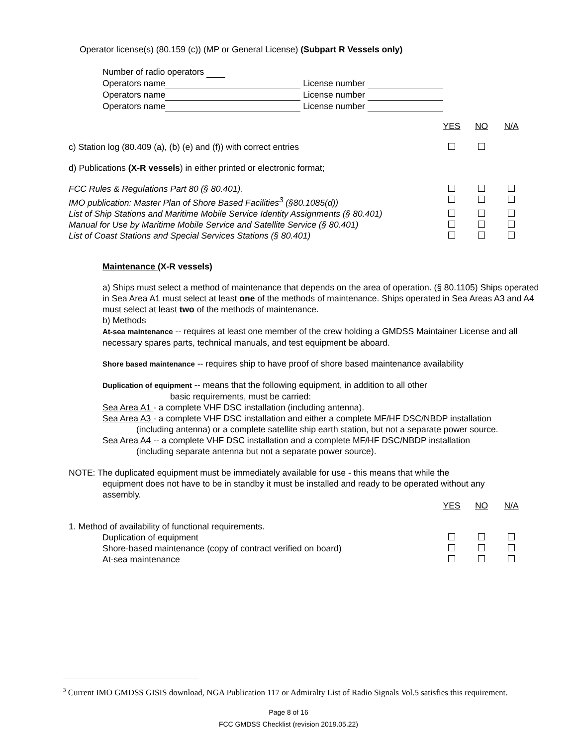Operator license(s) (80.159 (c)) (MP or General License) (Subpart R Vessels only)
Number of radio operators
Operators name License number
Operators name License number
Operators name License number
| | YES | NO | N/A |
| c) Station log (80.409 (a), (b) (e) and (f)) with correct entries | | | |
| d) Publications (X-R vessels ) in either printed or electronic format; | | | |
| FCC Rules & Regulations Part 80 (§ 80.401). | | | |
| IMO publication: Master Plan of Shore Based Facilities<sup>3</sup> (§80.1085(d)) | | | |
| List of Ship Stations and Maritime Mobile Service Identity Assignments (§ 80.401) | | | |
| Manual for Use by Maritime Mobile Service and Satellite Service (§ 80.401) | | | |
| List of Coast Stations and Special Services Stations (§ 80.401) | | | |
Maintenance (X-R vessels)
a) Ships must select a method of maintenance that depends on the area of operation. (§ 80.1105) Ships operated in Sea Area A1 must select at least one of the methods of maintenance. Ships operated in Sea Areas A3 and A4 must select at least two of the methods of maintenance.
b) Methods
At-sea maintenance -- requires at least one member of the crew holding a GMDSS Maintainer License and all necessary spares parts, technical manuals, and test equipment be aboard.
Shore based maintenance -- requires ship to have proof of shore based maintenance availability
Duplication of equipment -- means that the following equipment, in addition to all other
basic requirements, must be carried:
Sea Area A1 - a complete VHF DSC installation (including antenna).
Sea Area A3 - a complete VHF DSC installation and either a complete MF/HF DSC/NBDP installation
(including antenna) or a complete satellite ship earth station, but not a separate power source.
Sea Area A4 -- a complete VHF DSC installation and a complete MF/HF DSC/NBDP installation
(including separate antenna but not a separate power source).
NOTE: The duplicated equipment must be immediately available for use - this means that while the
equipment does not have to be in standby it must be installed and ready to be operated without any assembly.
| | YES | NO | N/A |
| 1. Method of availability of functional requirements. | | | |
| Duplication of equipment | | | |
| Shore-based maintenance (copy of contract verified on board) | | | |
| At-sea maintenance | | | |
<sup>3</sup> Current IMO GMDSS GISIS download, NGA Publication 117 or Admiralty List of Radio Signals Vol.5 satisfies this requirement.
Page 8 of 16
FCC GMDSS Checklist (revision 2019.05.22)